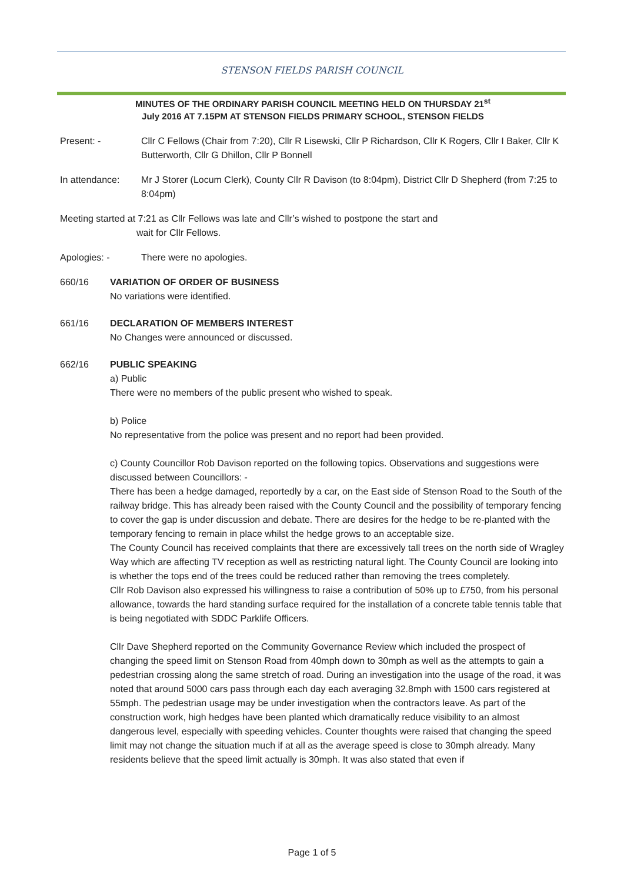STENSON FIELDS PARISH COUNCIL
MINUTES OF THE ORDINARY PARISH COUNCIL MEETING HELD ON THURSDAY 21<sup>st</sup>
July 2016 AT 7.15PM AT STENSON FIELDS PRIMARY SCHOOL, STENSON FIELDS
Present: - Cllr C Fellows (Chair from 7:20), Cllr R Lisewski, Cllr P Richardson, Cllr K Rogers, Cllr I Baker, Cllr K Butterworth, Cllr G Dhillon, Cllr P Bonnell
In attendance: Mr J Storer (Locum Clerk), County Cllr R Davison (to 8:04pm), District Cllr D Shepherd (from 7:25 to 8:04pm)
Meeting started at 7:21 as Cllr Fellows was late and Cllr’s wished to postpone the start and
wait for Cllr Fellows.
Apologies: - There were no apologies.
660/16 VARIATION OF ORDER OF BUSINESS
No variations were identified.
661/16 DECLARATION OF MEMBERS INTEREST
No Changes were announced or discussed.
662/16 PUBLIC SPEAKING
a) Public
There were no members of the public present who wished to speak.
b) Police
No representative from the police was present and no report had been provided.
c) County Councillor Rob Davison reported on the following topics. Observations and suggestions were discussed between Councillors: -
There has been a hedge damaged, reportedly by a car, on the East side of Stenson Road to the South of the railway bridge. This has already been raised with the County Council and the possibility of temporary fencing to cover the gap is under discussion and debate. There are desires for the hedge to be re-planted with the temporary fencing to remain in place whilst the hedge grows to an acceptable size.
The County Council has received complaints that there are excessively tall trees on the north side of Wragley Way which are affecting TV reception as well as restricting natural light. The County Council are looking into is whether the tops end of the trees could be reduced rather than removing the trees completely.
Cllr Rob Davison also expressed his willingness to raise a contribution of 50% up to £750, from his personal allowance, towards the hard standing surface required for the installation of a concrete table tennis table that is being negotiated with SDDC Parklife Officers.
Cllr Dave Shepherd reported on the Community Governance Review which included the prospect of changing the speed limit on Stenson Road from 40mph down to 30mph as well as the attempts to gain a pedestrian crossing along the same stretch of road. During an investigation into the usage of the road, it was noted that around 5000 cars pass through each day each averaging 32.8mph with 1500 cars registered at 55mph. The pedestrian usage may be under investigation when the contractors leave. As part of the construction work, high hedges have been planted which dramatically reduce visibility to an almost dangerous level, especially with speeding vehicles. Counter thoughts were raised that changing the speed limit may not change the situation much if at all as the average speed is close to 30mph already. Many residents believe that the speed limit actually is 30mph. It was also stated that even if
Page 1 of 5